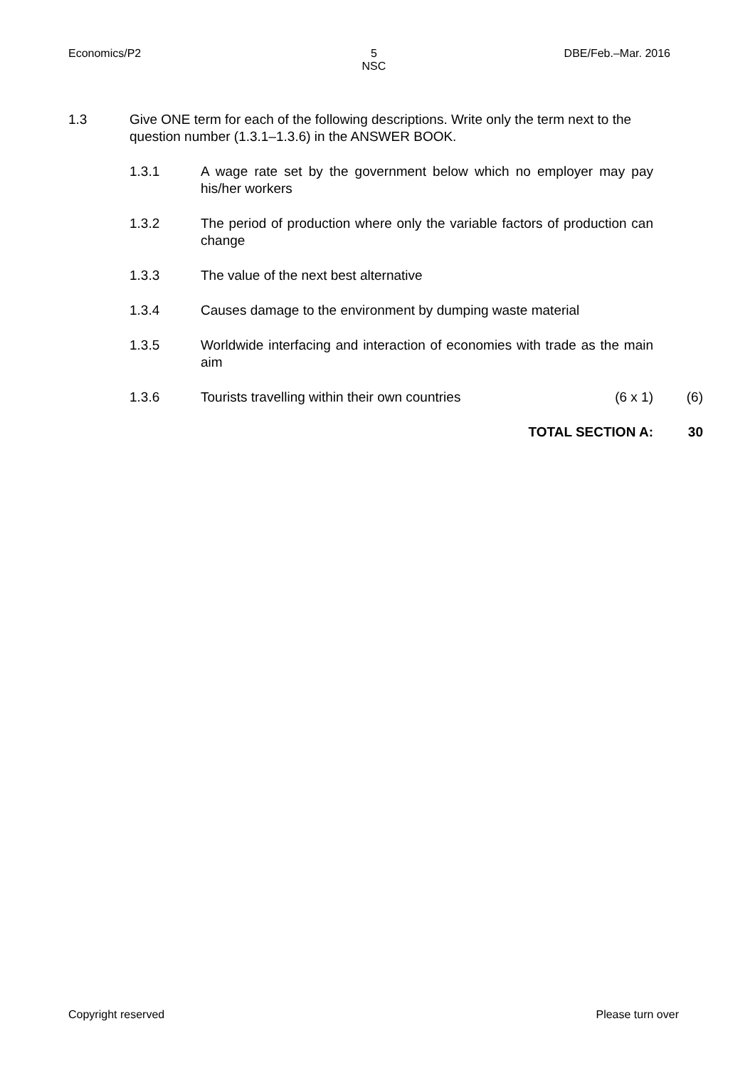Economics/P2 5
NSC DBE/Feb.–Mar. 2016
1.3 Give ONE term for each of the following descriptions. Write only the term next to the question number (1.3.1–1.3.6) in the ANSWER BOOK.
1.3.1 A wage rate set by the government below which no employer may pay his/her workers
1.3.2 The period of production where only the variable factors of production can change
1.3.3 The value of the next best alternative
1.3.4 Causes damage to the environment by dumping waste material
1.3.5 Worldwide interfacing and interaction of economies with trade as the main aim
1.3.6 Tourists travelling within their own countries (6 x 1) (6)
TOTAL SECTION A: 30
Copyright reserved Please turn over